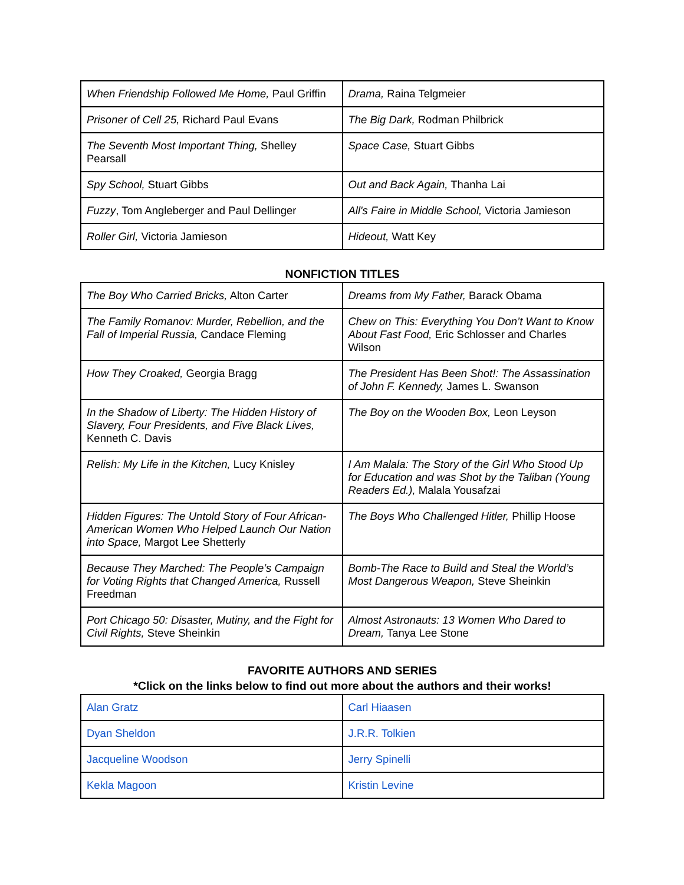| When Friendship Followed Me Home, Paul Griffin | Drama, Raina Telgmeier |
| Prisoner of Cell 25, Richard Paul Evans | The Big Dark, Rodman Philbrick |
| The Seventh Most Important Thing, Shelley Pearsall | Space Case, Stuart Gibbs |
| Spy School, Stuart Gibbs | Out and Back Again, Thanha Lai |
| Fuzzy , Tom Angleberger and Paul Dellinger | All's Faire in Middle School, Victoria Jamieson |
| Roller Girl, Victoria Jamieson | Hideout, Watt Key |
NONFICTION TITLES
| The Boy Who Carried Bricks, Alton Carter | Dreams from My Father, Barack Obama |
| The Family Romanov: Murder, Rebellion, and the Fall of Imperial Russia, Candace Fleming | Chew on This: Everything You Don’t Want to Know About Fast Food, Eric Schlosser and Charles Wilson |
| How They Croaked, Georgia Bragg | The President Has Been Shot!: The Assassination of John F. Kennedy, James L. Swanson |
| In the Shadow of Liberty: The Hidden History of Slavery, Four Presidents, and Five Black Lives, Kenneth C. Davis | The Boy on the Wooden Box, Leon Leyson |
| Relish: My Life in the Kitchen, Lucy Knisley | I Am Malala: The Story of the Girl Who Stood Up for Education and was Shot by the Taliban (Young Readers Ed.), Malala Yousafzai |
| Hidden Figures: The Untold Story of Four African-American Women Who Helped Launch Our Nation into Space, Margot Lee Shetterly | The Boys Who Challenged Hitler, Phillip Hoose |
| Because They Marched: The People’s Campaign for Voting Rights that Changed America, Russell Freedman | Bomb-The Race to Build and Steal the World’s Most Dangerous Weapon, Steve Sheinkin |
| Port Chicago 50: Disaster, Mutiny, and the Fight for Civil Rights, Steve Sheinkin | Almost Astronauts: 13 Women Who Dared to Dream, Tanya Lee Stone |
FAVORITE AUTHORS AND SERIES
*Click on the links below to find out more about the authors and their works!
| Alan Gratz | Carl Hiaasen |
| Dyan Sheldon | J.R.R. Tolkien |
| Jacqueline Woodson | Jerry Spinelli |
| Kekla Magoon | Kristin Levine |